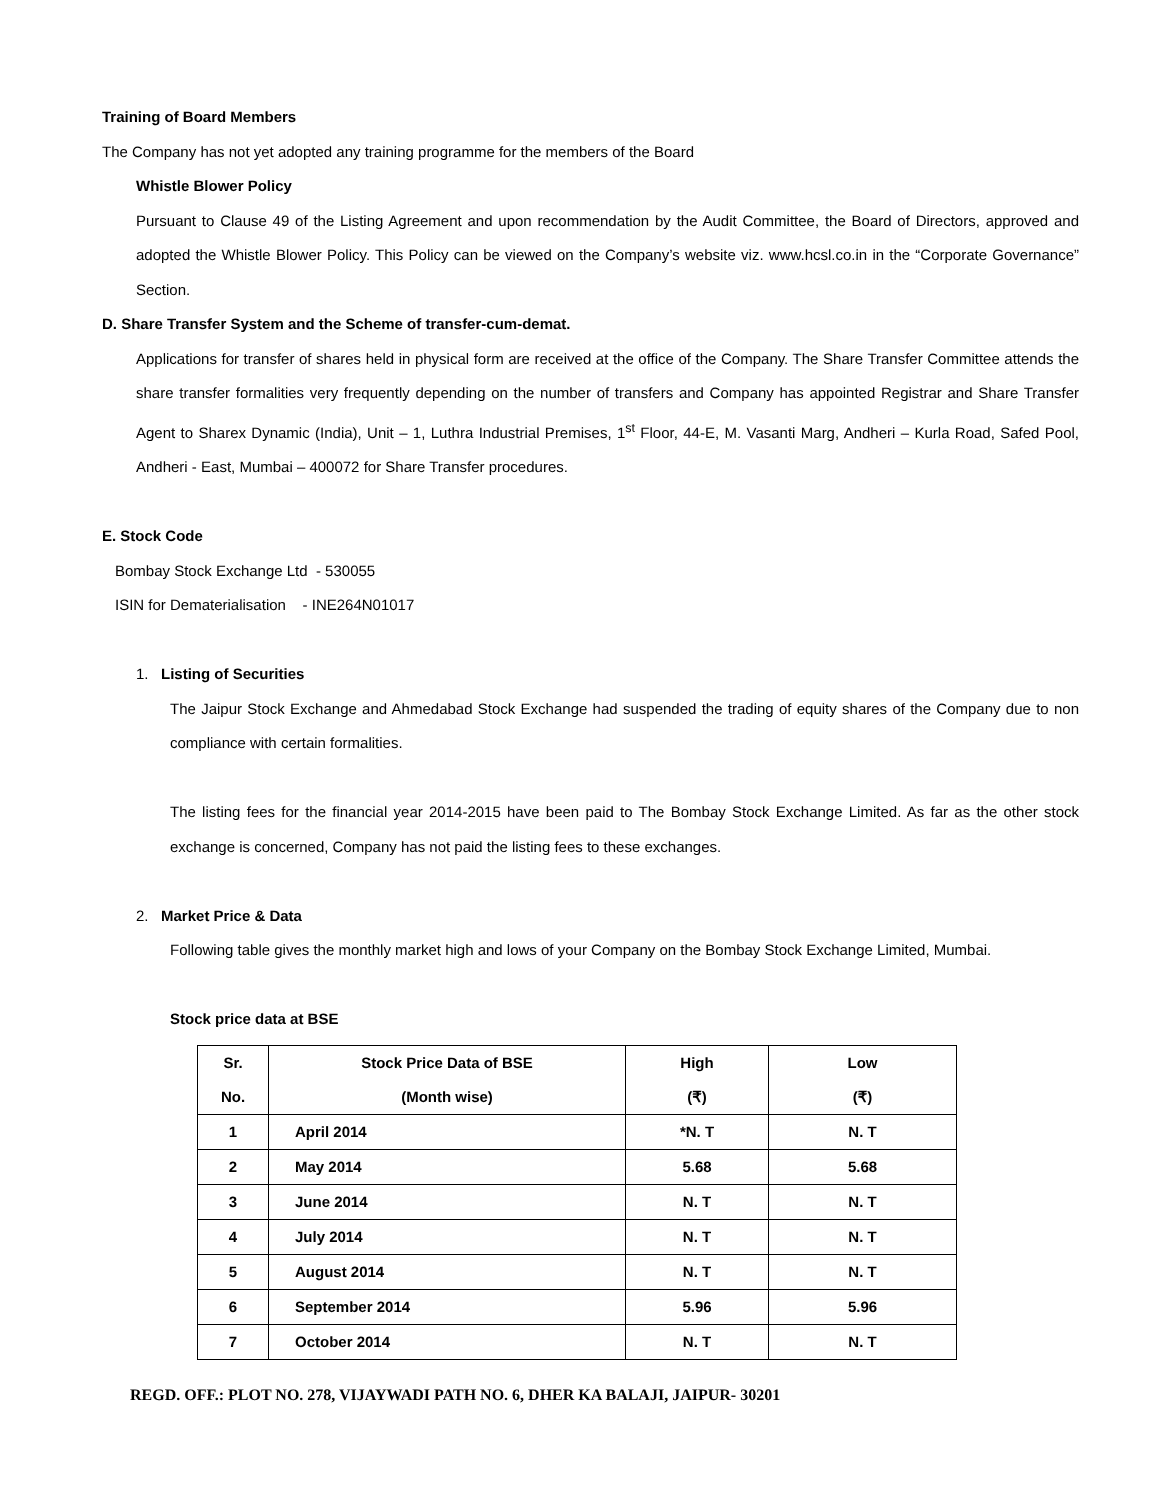Training of Board Members
The Company has not yet adopted any training programme for the members of the Board
Whistle Blower Policy
Pursuant to Clause 49 of the Listing Agreement and upon recommendation by the Audit Committee, the Board of Directors, approved and adopted the Whistle Blower Policy. This Policy can be viewed on the Company’s website viz. www.hcsl.co.in in the “Corporate Governance” Section.
D. Share Transfer System and the Scheme of transfer-cum-demat.
Applications for transfer of shares held in physical form are received at the office of the Company. The Share Transfer Committee attends the share transfer formalities very frequently depending on the number of transfers and Company has appointed Registrar and Share Transfer Agent to Sharex Dynamic (India), Unit – 1, Luthra Industrial Premises, 1<sup>st</sup> Floor, 44-E, M. Vasanti Marg, Andheri – Kurla Road, Safed Pool, Andheri - East, Mumbai – 400072 for Share Transfer procedures.
E. Stock Code
Bombay Stock Exchange Ltd - 530055
ISIN for Dematerialisation - INE264N01017
1. Listing of Securities
The Jaipur Stock Exchange and Ahmedabad Stock Exchange had suspended the trading of equity shares of the Company due to non compliance with certain formalities.
The listing fees for the financial year 2014-2015 have been paid to The Bombay Stock Exchange Limited. As far as the other stock exchange is concerned, Company has not paid the listing fees to these exchanges.
2. Market Price & Data
Following table gives the monthly market high and lows of your Company on the Bombay Stock Exchange Limited, Mumbai.
Stock price data at BSE
| Sr. No. | Stock Price Data of BSE (Month wise) | High (₹) | Low (₹) |
| --- | --- | --- | --- |
| 1 | April 2014 | *N. T | N. T |
| 2 | May 2014 | 5.68 | 5.68 |
| 3 | June 2014 | N. T | N. T |
| 4 | July 2014 | N. T | N. T |
| 5 | August 2014 | N. T | N. T |
| 6 | September 2014 | 5.96 | 5.96 |
| 7 | October 2014 | N. T | N. T |
REGD. OFF.: PLOT NO. 278, VIJAYWADI PATH NO. 6, DHER KA BALAJI, JAIPUR- 30201